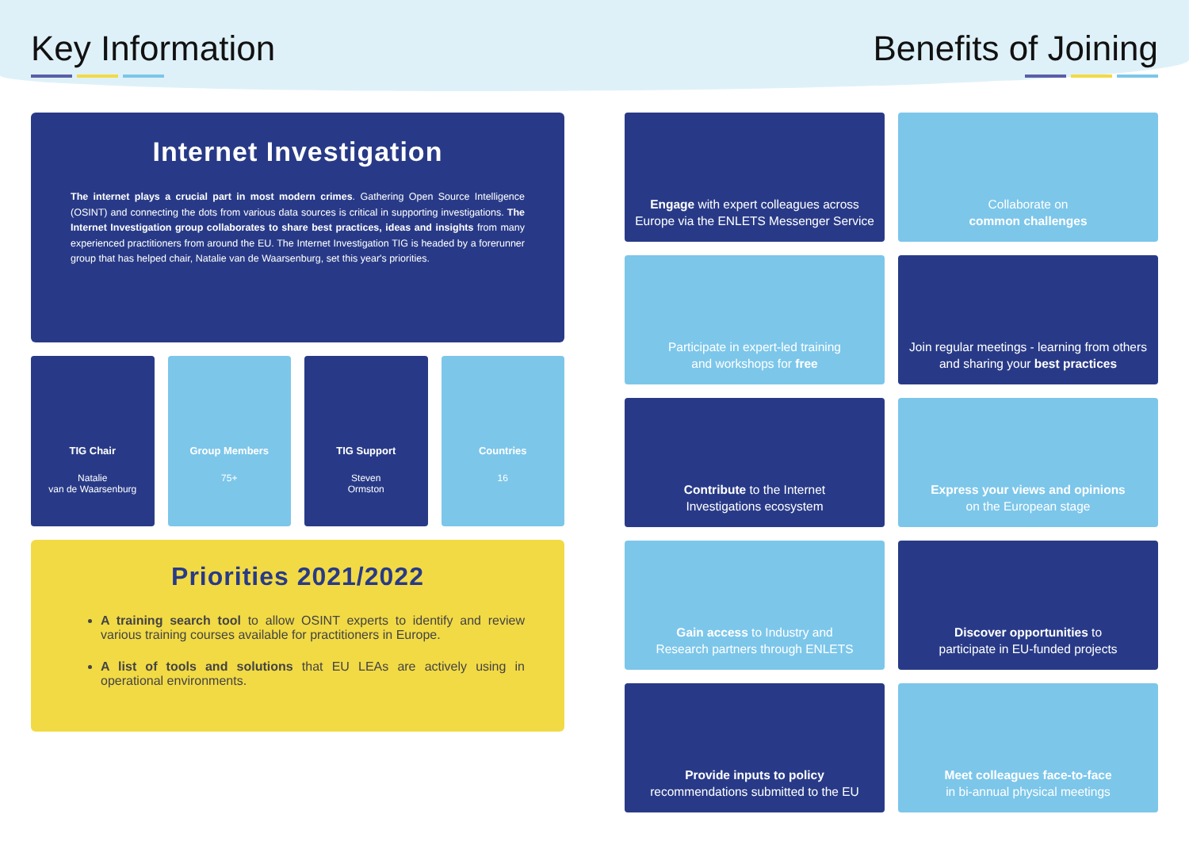Key Information
Internet Investigation
The internet plays a crucial part in most modern crimes. Gathering Open Source Intelligence (OSINT) and connecting the dots from various data sources is critical in supporting investigations. The Internet Investigation group collaborates to share best practices, ideas and insights from many experienced practitioners from around the EU. The Internet Investigation TIG is headed by a forerunner group that has helped chair, Natalie van de Waarsenburg, set this year's priorities.
TIG Chair
Natalie
van de Waarsenburg
Group Members
75+
TIG Support
Steven
Ormston
Countries
16
Priorities 2021/2022
A training search tool to allow OSINT experts to identify and review various training courses available for practitioners in Europe.
A list of tools and solutions that EU LEAs are actively using in operational environments.
Benefits of Joining
Engage with expert colleagues across Europe via the ENLETS Messenger Service
Collaborate on
common challenges
Participate in expert-led training
and workshops for free
Join regular meetings - learning from others and sharing your best practices
Contribute to the Internet
Investigations ecosystem
Express your views and opinions
on the European stage
Gain access to Industry and
Research partners through ENLETS
Discover opportunities to
participate in EU-funded projects
Provide inputs to policy
recommendations submitted to the EU
Meet colleagues face-to-face
in bi-annual physical meetings